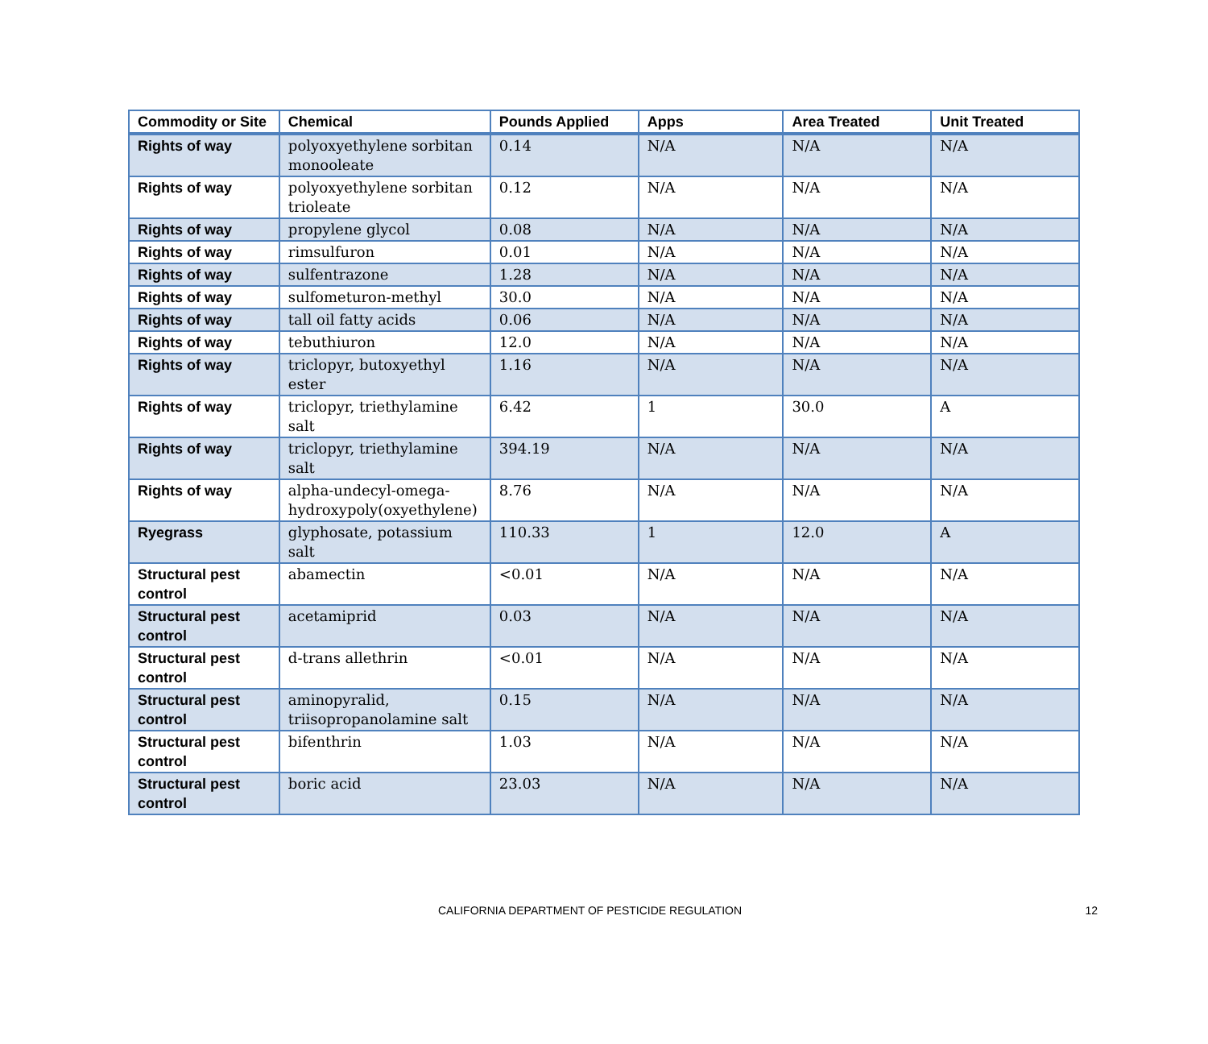| Commodity or Site | Chemical | Pounds Applied | Apps | Area Treated | Unit Treated |
| --- | --- | --- | --- | --- | --- |
| Rights of way | polyoxyethylene sorbitan monooleate | 0.14 | N/A | N/A | N/A |
| Rights of way | polyoxyethylene sorbitan trioleate | 0.12 | N/A | N/A | N/A |
| Rights of way | propylene glycol | 0.08 | N/A | N/A | N/A |
| Rights of way | rimsulfuron | 0.01 | N/A | N/A | N/A |
| Rights of way | sulfentrazone | 1.28 | N/A | N/A | N/A |
| Rights of way | sulfometuron-methyl | 30.0 | N/A | N/A | N/A |
| Rights of way | tall oil fatty acids | 0.06 | N/A | N/A | N/A |
| Rights of way | tebuthiuron | 12.0 | N/A | N/A | N/A |
| Rights of way | triclopyr, butoxyethyl ester | 1.16 | N/A | N/A | N/A |
| Rights of way | triclopyr, triethylamine salt | 6.42 | 1 | 30.0 | A |
| Rights of way | triclopyr, triethylamine salt | 394.19 | N/A | N/A | N/A |
| Rights of way | alpha-undecyl-omega-hydroxypoly(oxyethylene) | 8.76 | N/A | N/A | N/A |
| Ryegrass | glyphosate, potassium salt | 110.33 | 1 | 12.0 | A |
| Structural pest control | abamectin | <0.01 | N/A | N/A | N/A |
| Structural pest control | acetamiprid | 0.03 | N/A | N/A | N/A |
| Structural pest control | d-trans allethrin | <0.01 | N/A | N/A | N/A |
| Structural pest control | aminopyralid, triisopropanolamine salt | 0.15 | N/A | N/A | N/A |
| Structural pest control | bifenthrin | 1.03 | N/A | N/A | N/A |
| Structural pest control | boric acid | 23.03 | N/A | N/A | N/A |
CALIFORNIA DEPARTMENT OF PESTICIDE REGULATION 12